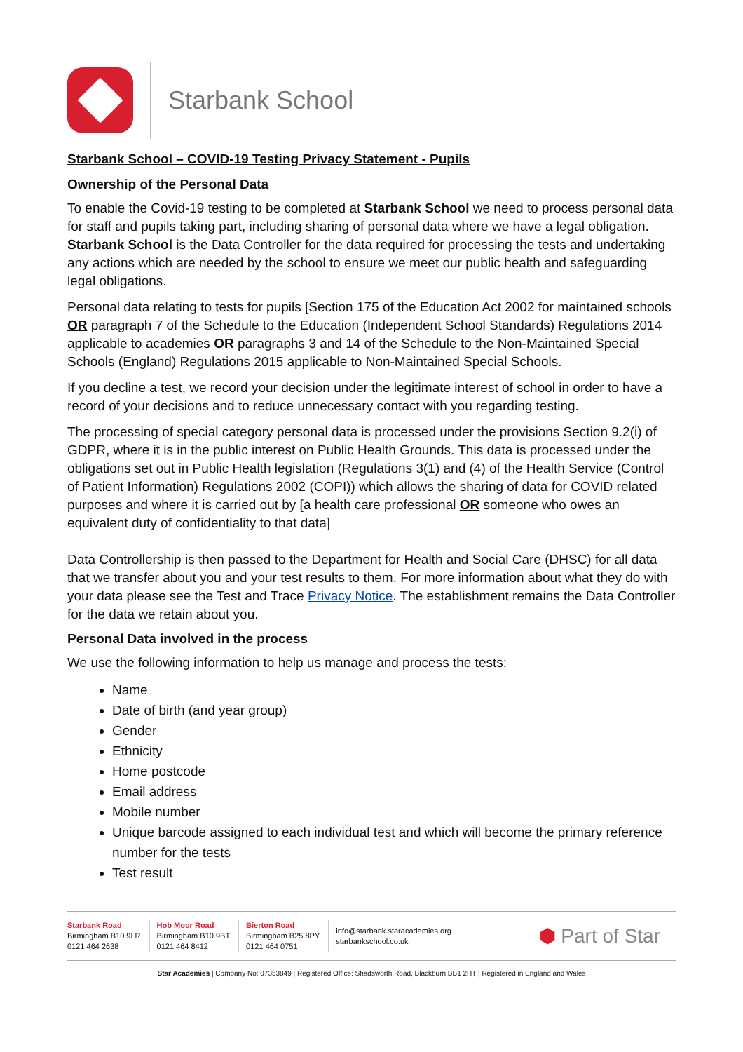Starbank School
Starbank School – COVID-19 Testing Privacy Statement - Pupils
Ownership of the Personal Data
To enable the Covid-19 testing to be completed at Starbank School we need to process personal data for staff and pupils taking part, including sharing of personal data where we have a legal obligation. Starbank School is the Data Controller for the data required for processing the tests and undertaking any actions which are needed by the school to ensure we meet our public health and safeguarding legal obligations.
Personal data relating to tests for pupils [Section 175 of the Education Act 2002 for maintained schools OR paragraph 7 of the Schedule to the Education (Independent School Standards) Regulations 2014 applicable to academies OR paragraphs 3 and 14 of the Schedule to the Non-Maintained Special Schools (England) Regulations 2015 applicable to Non-Maintained Special Schools.
If you decline a test, we record your decision under the legitimate interest of school in order to have a record of your decisions and to reduce unnecessary contact with you regarding testing.
The processing of special category personal data is processed under the provisions Section 9.2(i) of GDPR, where it is in the public interest on Public Health Grounds. This data is processed under the obligations set out in Public Health legislation (Regulations 3(1) and (4) of the Health Service (Control of Patient Information) Regulations 2002 (COPI)) which allows the sharing of data for COVID related purposes and where it is carried out by [a health care professional OR someone who owes an equivalent duty of confidentiality to that data]
Data Controllership is then passed to the Department for Health and Social Care (DHSC) for all data that we transfer about you and your test results to them. For more information about what they do with your data please see the Test and Trace Privacy Notice. The establishment remains the Data Controller for the data we retain about you.
Personal Data involved in the process
We use the following information to help us manage and process the tests:
Name
Date of birth (and year group)
Gender
Ethnicity
Home postcode
Email address
Mobile number
Unique barcode assigned to each individual test and which will become the primary reference number for the tests
Test result
Starbank Road
Birmingham B10 9LR
0121 464 2638
Hob Moor Road
Birmingham B10 9BT
0121 464 8412
Bierton Road
Birmingham B25 8PY
0121 464 0751
info@starbank.staracademies.org
starbankschool.co.uk
⬢ Part of Star
Star Academies | Company No: 07353849 | Registered Office: Shadsworth Road, Blackburn BB1 2HT | Registered in England and Wales